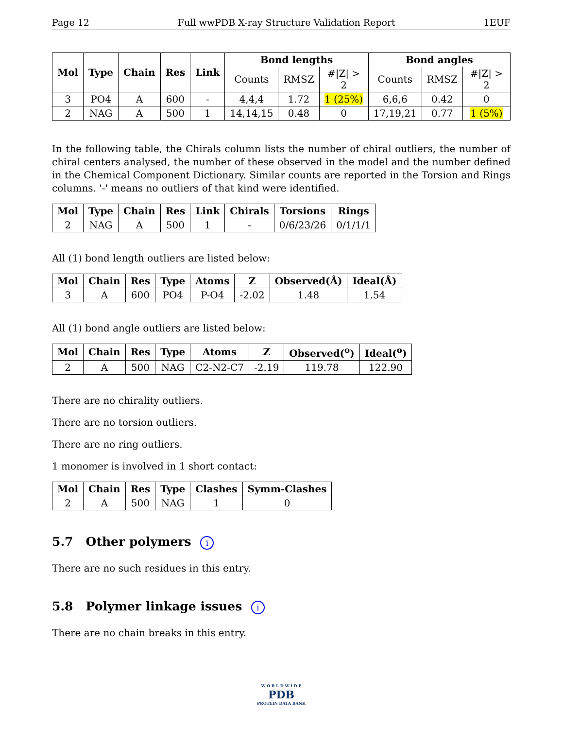Page 12 Full wwPDB X-ray Structure Validation Report 1EUF
| Mol | Type | Chain | Res | Link | Bond lengths | | | Bond angles | | |
| --- | --- | --- | --- | --- | --- | --- | --- | --- | --- | --- |
| | | | | | Counts | RMSZ | #/Z/ > 2 | Counts | RMSZ | #/Z/ > 2 |
| 3 | PO4 | A | 600 | - | 4,4,4 | 1.72 | 1 (25%) | 6,6,6 | 0.42 | 0 |
| 2 | NAG | A | 500 | 1 | 14,14,15 | 0.48 | 0 | 17,19,21 | 0.77 | 1 (5%) |
In the following table, the Chirals column lists the number of chiral outliers, the number of chiral centers analysed, the number of these observed in the model and the number defined in the Chemical Component Dictionary. Similar counts are reported in the Torsion and Rings columns. '-' means no outliers of that kind were identified.
| Mol | Type | Chain | Res | Link | Chirals | Torsions | Rings |
| --- | --- | --- | --- | --- | --- | --- | --- |
| 2 | NAG | A | 500 | 1 | - | 0/6/23/26 | 0/1/1/1 |
All (1) bond length outliers are listed below:
| Mol | Chain | Res | Type | Atoms | Z | Observed(Å) | Ideal(Å) |
| --- | --- | --- | --- | --- | --- | --- | --- |
| 3 | A | 600 | PO4 | P-O4 | -2.02 | 1.48 | 1.54 |
All (1) bond angle outliers are listed below:
| Mol | Chain | Res | Type | Atoms | Z | Observed(<sup>o</sup>) | Ideal(<sup>o</sup>) |
| --- | --- | --- | --- | --- | --- | --- | --- |
| 2 | A | 500 | NAG | C2-N2-C7 | -2.19 | 119.78 | 122.90 |
There are no chirality outliers.
There are no torsion outliers.
There are no ring outliers.
1 monomer is involved in 1 short contact:
| Mol | Chain | Res | Type | Clashes | Symm-Clashes |
| --- | --- | --- | --- | --- | --- |
| 2 | A | 500 | NAG | 1 | 0 |
5.7 Other polymers i
There are no such residues in this entry.
5.8 Polymer linkage issues i
There are no chain breaks in this entry.
W O R L D W I D E
PDB
PROTEIN DATA BANK